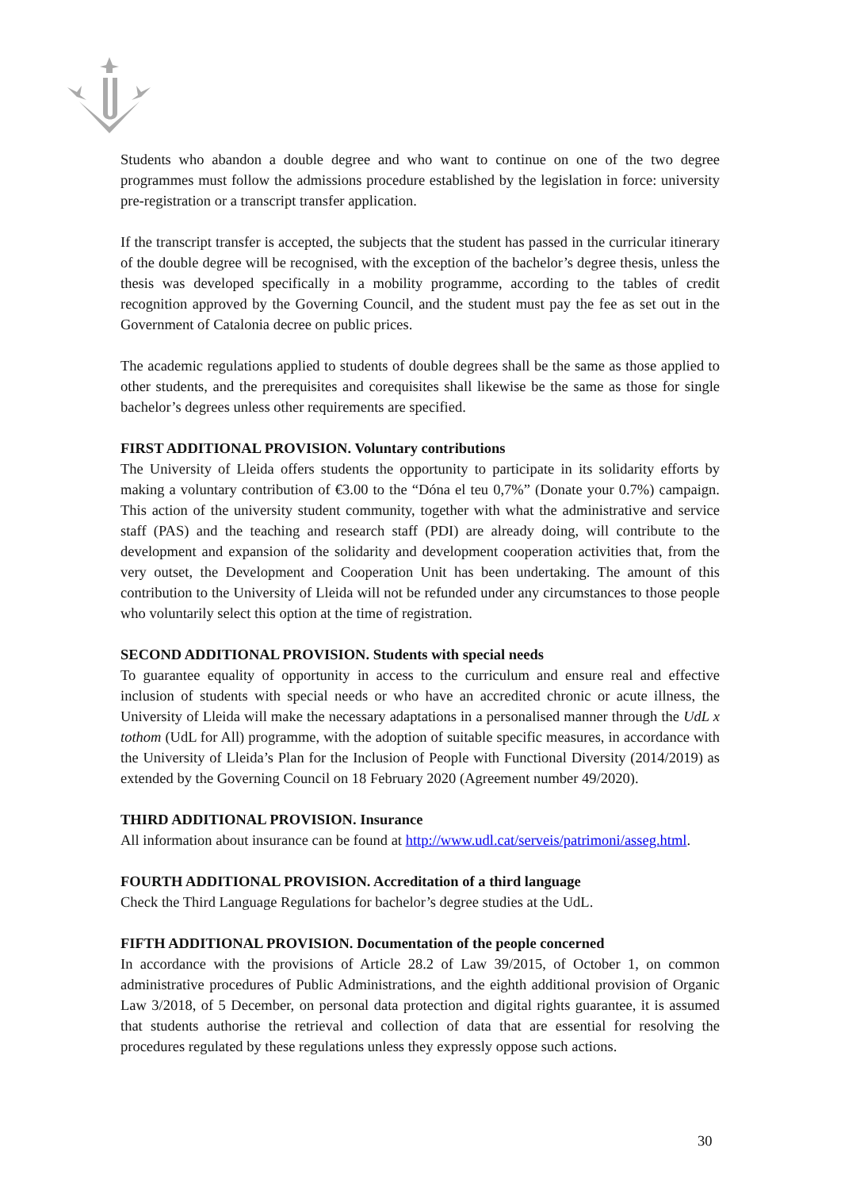Students who abandon a double degree and who want to continue on one of the two degree programmes must follow the admissions procedure established by the legislation in force: university pre-registration or a transcript transfer application.
If the transcript transfer is accepted, the subjects that the student has passed in the curricular itinerary of the double degree will be recognised, with the exception of the bachelor’s degree thesis, unless the thesis was developed specifically in a mobility programme, according to the tables of credit recognition approved by the Governing Council, and the student must pay the fee as set out in the Government of Catalonia decree on public prices.
The academic regulations applied to students of double degrees shall be the same as those applied to other students, and the prerequisites and corequisites shall likewise be the same as those for single bachelor’s degrees unless other requirements are specified.
FIRST ADDITIONAL PROVISION. Voluntary contributions
The University of Lleida offers students the opportunity to participate in its solidarity efforts by making a voluntary contribution of €3.00 to the “Dóna el teu 0,7%” (Donate your 0.7%) campaign. This action of the university student community, together with what the administrative and service staff (PAS) and the teaching and research staff (PDI) are already doing, will contribute to the development and expansion of the solidarity and development cooperation activities that, from the very outset, the Development and Cooperation Unit has been undertaking. The amount of this contribution to the University of Lleida will not be refunded under any circumstances to those people who voluntarily select this option at the time of registration.
SECOND ADDITIONAL PROVISION. Students with special needs
To guarantee equality of opportunity in access to the curriculum and ensure real and effective inclusion of students with special needs or who have an accredited chronic or acute illness, the University of Lleida will make the necessary adaptations in a personalised manner through the UdL x tothom (UdL for All) programme, with the adoption of suitable specific measures, in accordance with the University of Lleida’s Plan for the Inclusion of People with Functional Diversity (2014/2019) as extended by the Governing Council on 18 February 2020 (Agreement number 49/2020).
THIRD ADDITIONAL PROVISION. Insurance
All information about insurance can be found at http://www.udl.cat/serveis/patrimoni/asseg.html.
FOURTH ADDITIONAL PROVISION. Accreditation of a third language
Check the Third Language Regulations for bachelor’s degree studies at the UdL.
FIFTH ADDITIONAL PROVISION. Documentation of the people concerned
In accordance with the provisions of Article 28.2 of Law 39/2015, of October 1, on common administrative procedures of Public Administrations, and the eighth additional provision of Organic Law 3/2018, of 5 December, on personal data protection and digital rights guarantee, it is assumed that students authorise the retrieval and collection of data that are essential for resolving the procedures regulated by these regulations unless they expressly oppose such actions.
30